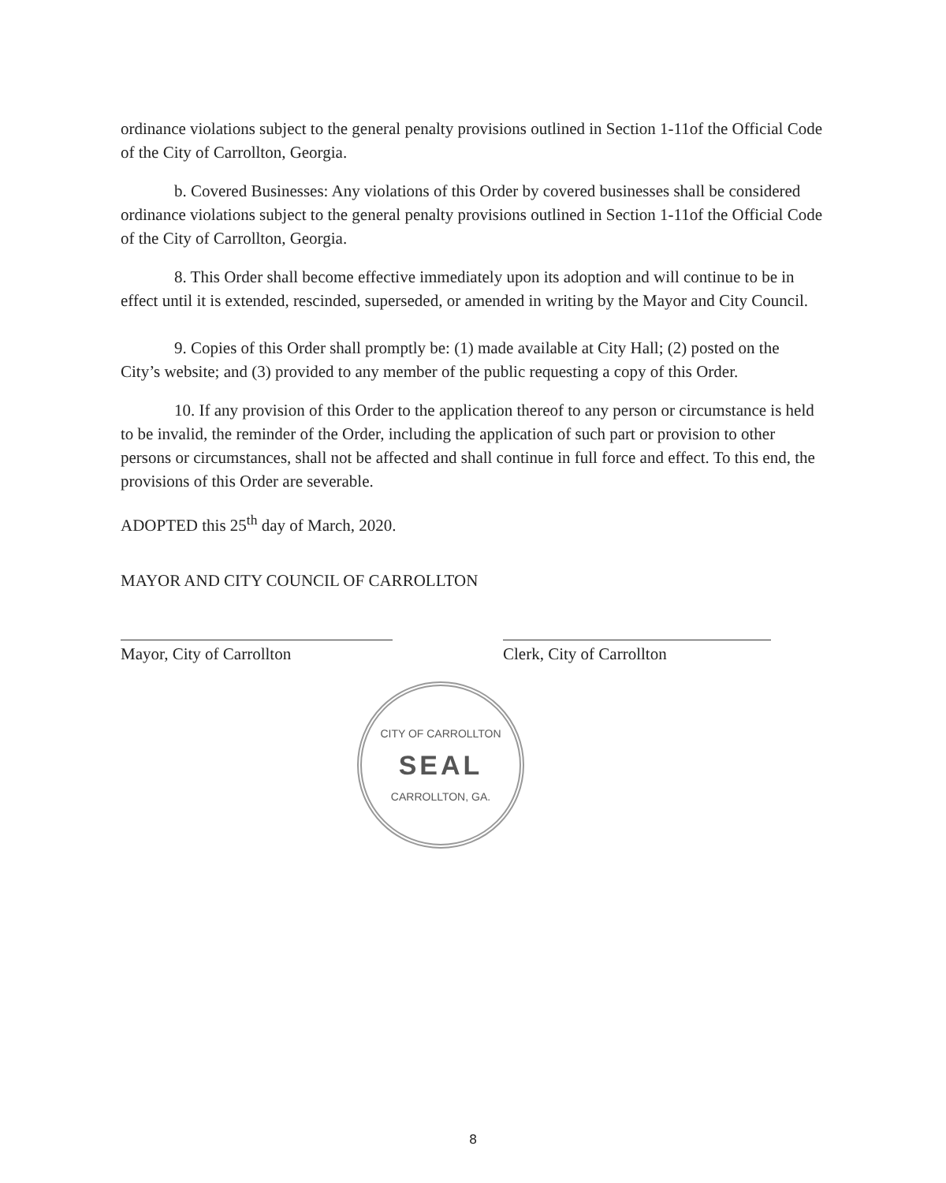ordinance violations subject to the general penalty provisions outlined in Section 1-11of the Official Code of the City of Carrollton, Georgia.
b. Covered Businesses: Any violations of this Order by covered businesses shall be considered ordinance violations subject to the general penalty provisions outlined in Section 1-11of the Official Code of the City of Carrollton, Georgia.
8. This Order shall become effective immediately upon its adoption and will continue to be in effect until it is extended, rescinded, superseded, or amended in writing by the Mayor and City Council.
9. Copies of this Order shall promptly be: (1) made available at City Hall; (2) posted on the City’s website; and (3) provided to any member of the public requesting a copy of this Order.
10. If any provision of this Order to the application thereof to any person or circumstance is held to be invalid, the reminder of the Order, including the application of such part or provision to other persons or circumstances, shall not be affected and shall continue in full force and effect. To this end, the provisions of this Order are severable.
ADOPTED this 25<sup>th</sup> day of March, 2020.
MAYOR AND CITY COUNCIL OF CARROLLTON
Mayor, City of Carrollton Clerk, City of Carrollton
CITY OF CARROLLTON
SEAL
CARROLLTON, GA.
8